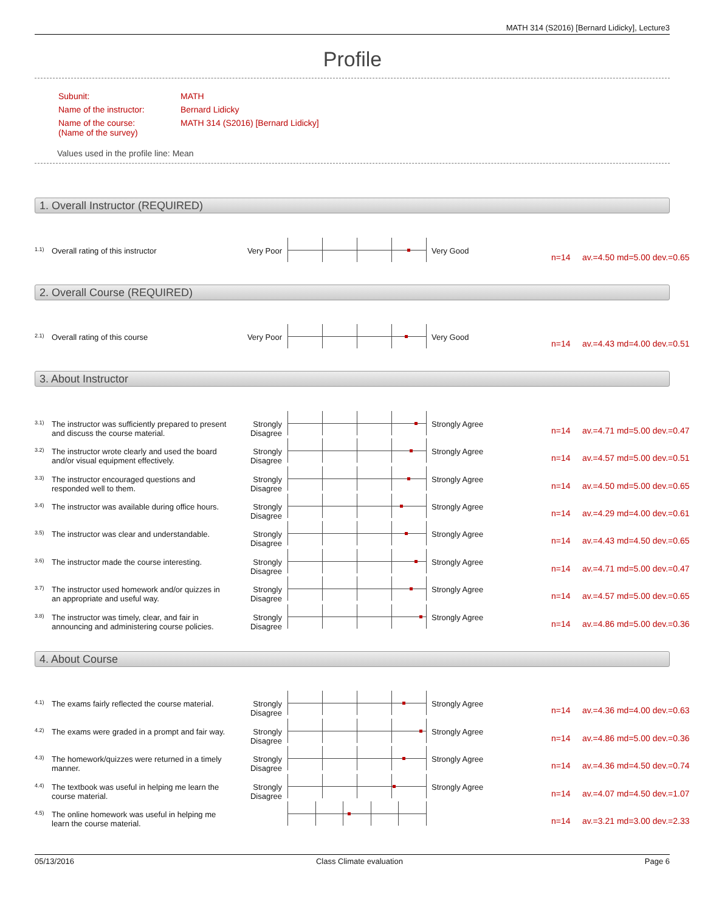MATH 314 (S2016) [Bernard Lidicky], Lecture3
Profile
| Subunit: | MATH |
| Name of the instructor: | Bernard Lidicky |
| Name of the course: (Name of the survey) | MATH 314 (S2016) [Bernard Lidicky] |
Values used in the profile line: Mean
1. Overall Instructor (REQUIRED)
1.1) Overall rating of this instructor Very Poor
Very Good
n=14 av.=4.50 md=5.00 dev.=0.65
2. Overall Course (REQUIRED)
2.1) Overall rating of this course Very Poor
Very Good
n=14 av.=4.43 md=4.00 dev.=0.51
3. About Instructor
3.1) The instructor was sufficiently prepared to present and discuss the course material. Strongly Disagree
Strongly Agree
n=14 av.=4.71 md=5.00 dev.=0.47
3.2) The instructor wrote clearly and used the board and/or visual equipment effectively. Strongly Disagree
Strongly Agree
n=14 av.=4.57 md=5.00 dev.=0.51
3.3) The instructor encouraged questions and responded well to them. Strongly Disagree
Strongly Agree
n=14 av.=4.50 md=5.00 dev.=0.65
3.4) The instructor was available during office hours. Strongly Disagree
Strongly Agree
n=14 av.=4.29 md=4.00 dev.=0.61
3.5) The instructor was clear and understandable. Strongly Disagree
Strongly Agree
n=14 av.=4.43 md=4.50 dev.=0.65
3.6) The instructor made the course interesting. Strongly Disagree
Strongly Agree
n=14 av.=4.71 md=5.00 dev.=0.47
3.7) The instructor used homework and/or quizzes in an appropriate and useful way. Strongly Disagree
Strongly Agree
n=14 av.=4.57 md=5.00 dev.=0.65
3.8) The instructor was timely, clear, and fair in announcing and administering course policies. Strongly Disagree
Strongly Agree
n=14 av.=4.86 md=5.00 dev.=0.36
4. About Course
4.1) The exams fairly reflected the course material. Strongly Disagree
Strongly Agree
n=14 av.=4.36 md=4.00 dev.=0.63
4.2) The exams were graded in a prompt and fair way. Strongly Disagree
Strongly Agree
n=14 av.=4.86 md=5.00 dev.=0.36
4.3) The homework/quizzes were returned in a timely manner. Strongly Disagree
Strongly Agree
n=14 av.=4.36 md=4.50 dev.=0.74
4.4) The textbook was useful in helping me learn the course material. Strongly Disagree
Strongly Agree
n=14 av.=4.07 md=4.50 dev.=1.07
4.5) The online homework was useful in helping me learn the course material.
n=14 av.=3.21 md=3.00 dev.=2.33
05/13/2016 Class Climate evaluation Page 6